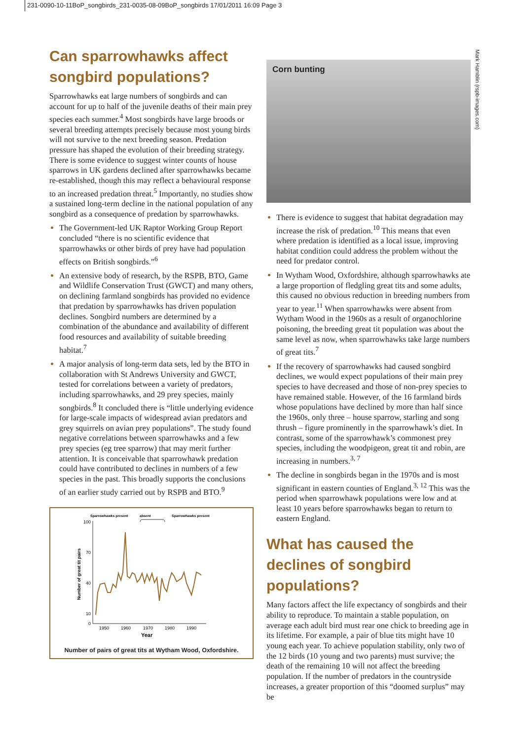231-0090-10-11BoP_songbirds_231-0035-08-09BoP_songbirds 17/01/2011 16:09 Page 3
Mark Hamblin (rspb-images.com)
Can sparrowhawks affect songbird populations?
Sparrowhawks eat large numbers of songbirds and can account for up to half of the juvenile deaths of their main prey species each summer.<sup>4</sup> Most songbirds have large broods or several breeding attempts precisely because most young birds will not survive to the next breeding season. Predation pressure has shaped the evolution of their breeding strategy. There is some evidence to suggest winter counts of house sparrows in UK gardens declined after sparrowhawks became re-established, though this may reflect a behavioural response to an increased predation threat.<sup>5</sup> Importantly, no studies show a sustained long-term decline in the national population of any songbird as a consequence of predation by sparrowhawks.
The Government-led UK Raptor Working Group Report concluded “there is no scientific evidence that sparrowhawks or other birds of prey have had population effects on British songbirds.”<sup>6</sup>
An extensive body of research, by the RSPB, BTO, Game and Wildlife Conservation Trust (GWCT) and many others, on declining farmland songbirds has provided no evidence that predation by sparrowhawks has driven population declines. Songbird numbers are determined by a combination of the abundance and availability of different food resources and availability of suitable breeding habitat.<sup>7</sup>
A major analysis of long-term data sets, led by the BTO in collaboration with St Andrews University and GWCT, tested for correlations between a variety of predators, including sparrowhawks, and 29 prey species, mainly songbirds.<sup>8</sup> It concluded there is “little underlying evidence for large-scale impacts of widespread avian predators and grey squirrels on avian prey populations”. The study found negative correlations between sparrowhawks and a few prey species (eg tree sparrow) that may merit further attention. It is conceivable that sparrowhawk predation could have contributed to declines in numbers of a few species in the past. This broadly supports the conclusions of an earlier study carried out by RSPB and BTO.<sup>9</sup>
Sparrowhawks present
absent
Sparrowhawks present
100
70
40
10
0
1950
1960
1970
1980
1990
Year
Number of great tit pairs
Number of pairs of great tits at Wytham Wood, Oxfordshire.
Corn bunting
There is evidence to suggest that habitat degradation may increase the risk of predation.<sup>10</sup> This means that even where predation is identified as a local issue, improving habitat condition could address the problem without the need for predator control.
In Wytham Wood, Oxfordshire, although sparrowhawks ate a large proportion of fledgling great tits and some adults, this caused no obvious reduction in breeding numbers from year to year.<sup>11</sup> When sparrowhawks were absent from Wytham Wood in the 1960s as a result of organochlorine poisoning, the breeding great tit population was about the same level as now, when sparrowhawks take large numbers of great tits.<sup>7</sup>
If the recovery of sparrowhawks had caused songbird declines, we would expect populations of their main prey species to have decreased and those of non-prey species to have remained stable. However, of the 16 farmland birds whose populations have declined by more than half since the 1960s, only three – house sparrow, starling and song thrush – figure prominently in the sparrowhawk’s diet. In contrast, some of the sparrowhawk’s commonest prey species, including the woodpigeon, great tit and robin, are increasing in numbers.<sup>3, 7</sup>
The decline in songbirds began in the 1970s and is most significant in eastern counties of England.<sup>3, 12</sup> This was the period when sparrowhawk populations were low and at least 10 years before sparrowhawks began to return to eastern England.
What has caused the declines of songbird populations?
Many factors affect the life expectancy of songbirds and their ability to reproduce. To maintain a stable population, on average each adult bird must rear one chick to breeding age in its lifetime. For example, a pair of blue tits might have 10 young each year. To achieve population stability, only two of the 12 birds (10 young and two parents) must survive; the death of the remaining 10 will not affect the breeding population. If the number of predators in the countryside increases, a greater proportion of this “doomed surplus” may be